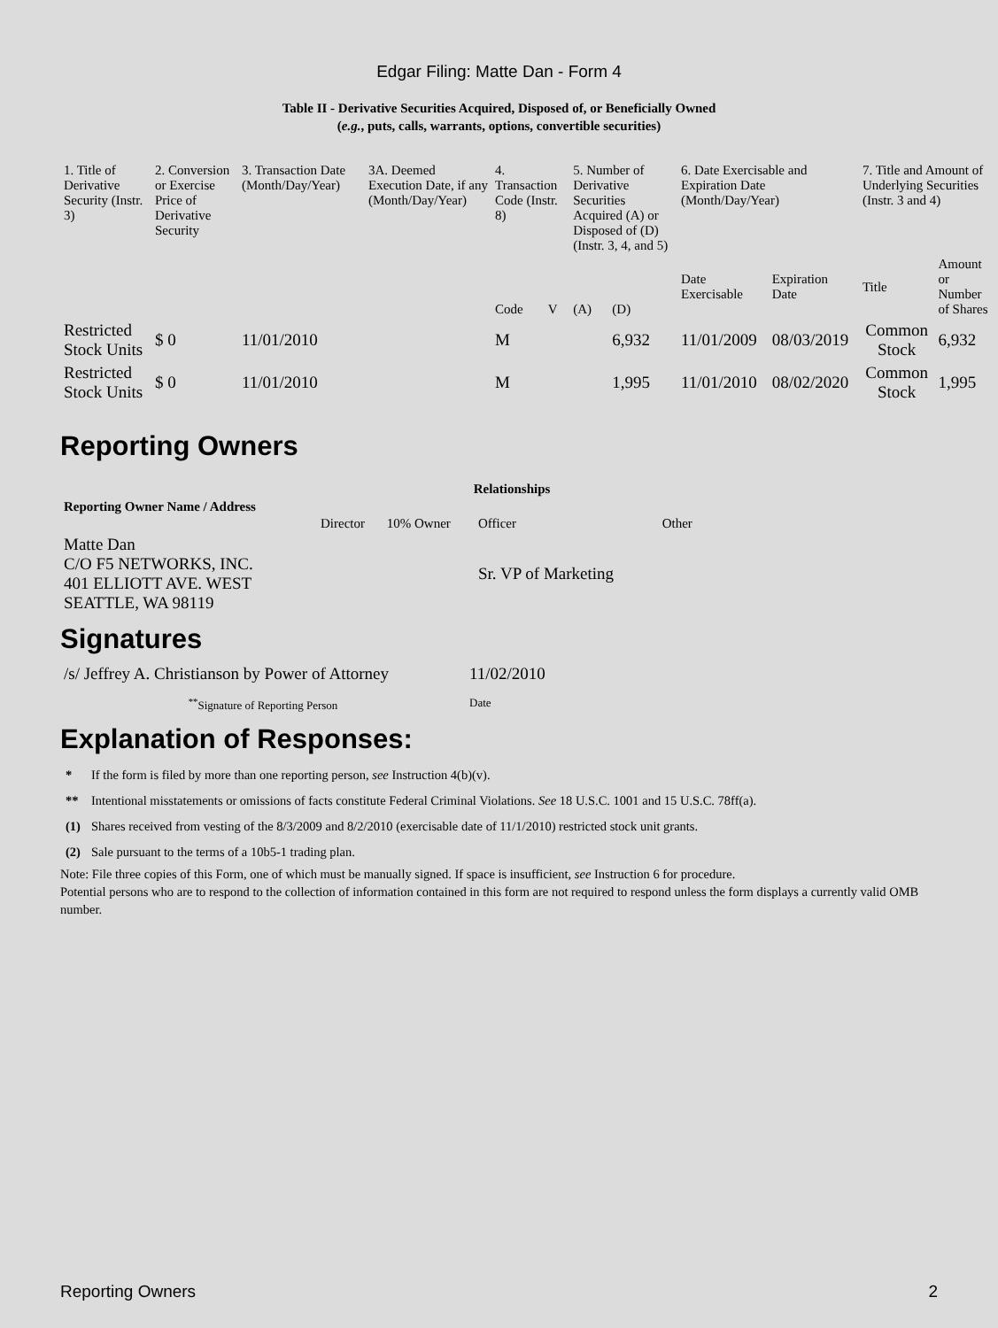Edgar Filing: Matte Dan - Form 4
Table II - Derivative Securities Acquired, Disposed of, or Beneficially Owned
(e.g., puts, calls, warrants, options, convertible securities)
| 1. Title of Derivative Security (Instr. 3) | 2. Conversion or Exercise Price of Derivative Security | 3. Transaction Date (Month/Day/Year) | 3A. Deemed Execution Date, if any (Month/Day/Year) | 4. Transaction Code (Instr. 8) | | 5. Number of Derivative Securities Acquired (A) or Disposed of (D) (Instr. 3, 4, and 5) | | 6. Date Exercisable and Expiration Date (Month/Day/Year) | | 7. Title and Amount of Underlying Securities (Instr. 3 and 4) | |
| --- | --- | --- | --- | --- | --- | --- | --- | --- | --- | --- | --- |
| | | | | Code | V | (A) | (D) | Date Exercisable | Expiration Date | Title | Amount or Number of Shares |
| Restricted Stock Units | $ 0 | 11/01/2010 | | M | | | 6,932 | 11/01/2009 | 08/03/2019 | Common Stock | 6,932 |
| Restricted Stock Units | $ 0 | 11/01/2010 | | M | | | 1,995 | 11/01/2010 | 08/02/2020 | Common Stock | 1,995 |
Reporting Owners
| Reporting Owner Name / Address | Relationships | | | |
| --- | --- | --- | --- | --- |
| | Director | 10% Owner | Officer | Other |
| Matte Dan C/O F5 NETWORKS, INC. 401 ELLIOTT AVE. WEST SEATTLE, WA 98119 | | | Sr. VP of Marketing | |
Signatures
| /s/ Jeffrey A. Christianson by Power of Attorney | 11/02/2010 |
| <sup>**</sup> Signature of Reporting Person | Date |
Explanation of Responses:
| * | If the form is filed by more than one reporting person, see Instruction 4(b)(v). |
| ** | Intentional misstatements or omissions of facts constitute Federal Criminal Violations. See 18 U.S.C. 1001 and 15 U.S.C. 78ff(a). |
| (1) | Shares received from vesting of the 8/3/2009 and 8/2/2010 (exercisable date of 11/1/2010) restricted stock unit grants. |
| (2) | Sale pursuant to the terms of a 10b5-1 trading plan. |
Note: File three copies of this Form, one of which must be manually signed. If space is insufficient, see Instruction 6 for procedure.
Potential persons who are to respond to the collection of information contained in this form are not required to respond unless the form displays a currently valid OMB number.
Reporting Owners 2